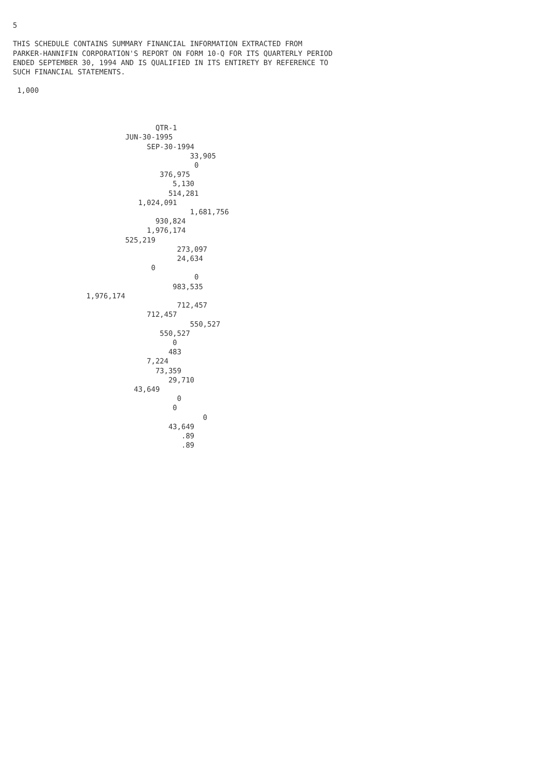5

THIS SCHEDULE CONTAINS SUMMARY FINANCIAL INFORMATION EXTRACTED FROM
PARKER-HANNIFIN CORPORATION'S REPORT ON FORM 10-Q FOR ITS QUARTERLY PERIOD
ENDED SEPTEMBER 30, 1994 AND IS QUALIFIED IN ITS ENTIRETY BY REFERENCE TO
SUCH FINANCIAL STATEMENTS.

 1,000



                                 QTR-1
                          JUN-30-1995
                               SEP-30-1994
                                         33,905
                                          0
                                  376,975
                                     5,130
                                    514,281
                             1,024,091
                                         1,681,756
                                 930,824
                               1,976,174
                          525,219
                                      273,097
                                      24,634
                                0
                                          0
                                     983,535
                 1,976,174
                                      712,457
                               712,457
                                         550,527
                                  550,527
                                     0
                                    483
                               7,224
                                 73,359
                                    29,710
                            43,649
                                      0
                                     0
                                            0
                                    43,649
                                       .89
                                       .89